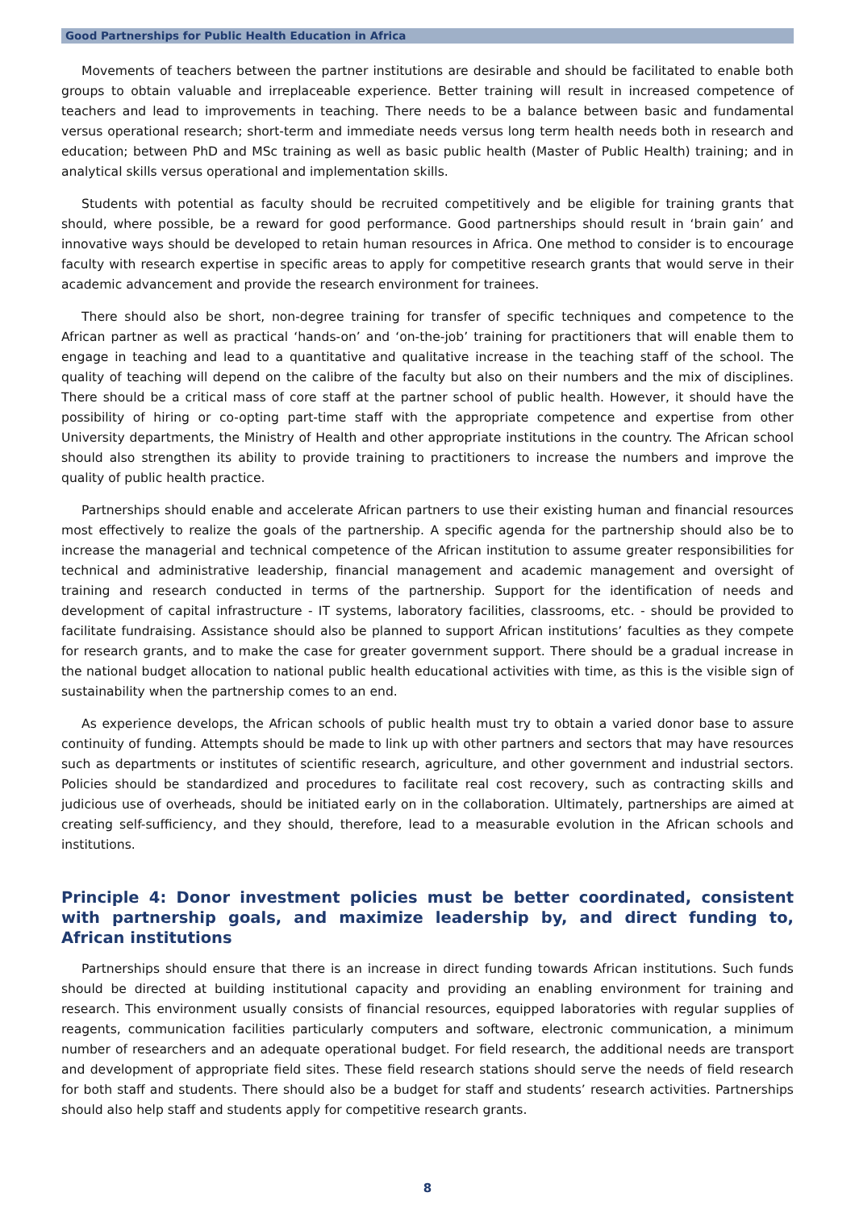Good Partnerships for Public Health Education in Africa
Movements of teachers between the partner institutions are desirable and should be facilitated to enable both groups to obtain valuable and irreplaceable experience. Better training will result in increased competence of teachers and lead to improvements in teaching. There needs to be a balance between basic and fundamental versus operational research; short-term and immediate needs versus long term health needs both in research and education; between PhD and MSc training as well as basic public health (Master of Public Health) training; and in analytical skills versus operational and implementation skills.
Students with potential as faculty should be recruited competitively and be eligible for training grants that should, where possible, be a reward for good performance. Good partnerships should result in ‘brain gain’ and innovative ways should be developed to retain human resources in Africa. One method to consider is to encourage faculty with research expertise in specific areas to apply for competitive research grants that would serve in their academic advancement and provide the research environment for trainees.
There should also be short, non-degree training for transfer of specific techniques and competence to the African partner as well as practical ‘hands-on’ and ‘on-the-job’ training for practitioners that will enable them to engage in teaching and lead to a quantitative and qualitative increase in the teaching staff of the school. The quality of teaching will depend on the calibre of the faculty but also on their numbers and the mix of disciplines. There should be a critical mass of core staff at the partner school of public health. However, it should have the possibility of hiring or co-opting part-time staff with the appropriate competence and expertise from other University departments, the Ministry of Health and other appropriate institutions in the country. The African school should also strengthen its ability to provide training to practitioners to increase the numbers and improve the quality of public health practice.
Partnerships should enable and accelerate African partners to use their existing human and financial resources most effectively to realize the goals of the partnership. A specific agenda for the partnership should also be to increase the managerial and technical competence of the African institution to assume greater responsibilities for technical and administrative leadership, financial management and academic management and oversight of training and research conducted in terms of the partnership. Support for the identification of needs and development of capital infrastructure - IT systems, laboratory facilities, classrooms, etc. - should be provided to facilitate fundraising. Assistance should also be planned to support African institutions’ faculties as they compete for research grants, and to make the case for greater government support. There should be a gradual increase in the national budget allocation to national public health educational activities with time, as this is the visible sign of sustainability when the partnership comes to an end.
As experience develops, the African schools of public health must try to obtain a varied donor base to assure continuity of funding. Attempts should be made to link up with other partners and sectors that may have resources such as departments or institutes of scientific research, agriculture, and other government and industrial sectors. Policies should be standardized and procedures to facilitate real cost recovery, such as contracting skills and judicious use of overheads, should be initiated early on in the collaboration. Ultimately, partnerships are aimed at creating self-sufficiency, and they should, therefore, lead to a measurable evolution in the African schools and institutions.
Principle 4: Donor investment policies must be better coordinated, consistent with partnership goals, and maximize leadership by, and direct funding to, African institutions
Partnerships should ensure that there is an increase in direct funding towards African institutions. Such funds should be directed at building institutional capacity and providing an enabling environment for training and research. This environment usually consists of financial resources, equipped laboratories with regular supplies of reagents, communication facilities particularly computers and software, electronic communication, a minimum number of researchers and an adequate operational budget. For field research, the additional needs are transport and development of appropriate field sites. These field research stations should serve the needs of field research for both staff and students. There should also be a budget for staff and students’ research activities. Partnerships should also help staff and students apply for competitive research grants.
8